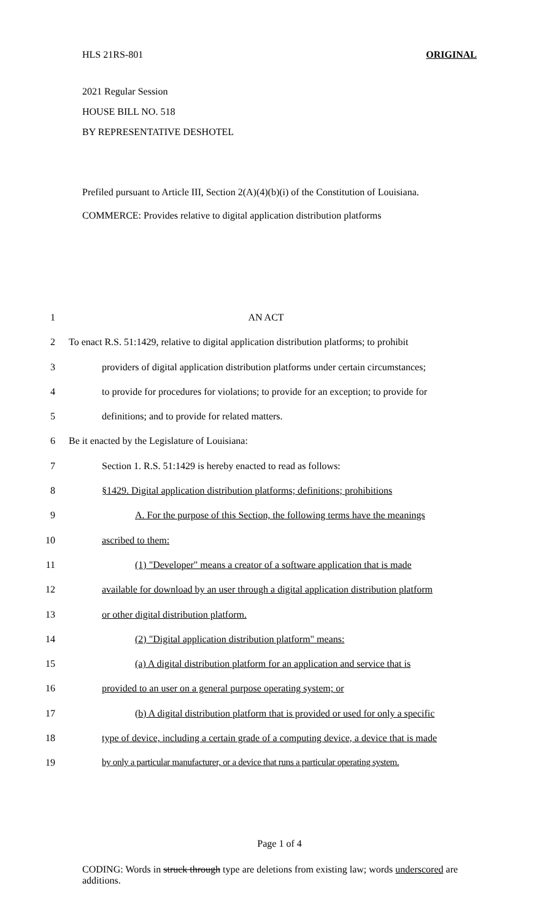HLS 21RS-801 ORIGINAL
2021 Regular Session
HOUSE BILL NO. 518
BY REPRESENTATIVE DESHOTEL
Prefiled pursuant to Article III, Section 2(A)(4)(b)(i) of the Constitution of Louisiana.
COMMERCE: Provides relative to digital application distribution platforms
1 AN ACT
2 To enact R.S. 51:1429, relative to digital application distribution platforms; to prohibit
3 providers of digital application distribution platforms under certain circumstances;
4 to provide for procedures for violations; to provide for an exception; to provide for
5 definitions; and to provide for related matters.
6 Be it enacted by the Legislature of Louisiana:
7 Section 1. R.S. 51:1429 is hereby enacted to read as follows:
8 §1429. Digital application distribution platforms; definitions; prohibitions
9 A. For the purpose of this Section, the following terms have the meanings
10 ascribed to them:
11 (1) "Developer" means a creator of a software application that is made
12 available for download by an user through a digital application distribution platform
13 or other digital distribution platform.
14 (2) "Digital application distribution platform" means:
15 (a) A digital distribution platform for an application and service that is
16 provided to an user on a general purpose operating system; or
17 (b) A digital distribution platform that is provided or used for only a specific
18 type of device, including a certain grade of a computing device, a device that is made
19 by only a particular manufacturer, or a device that runs a particular operating system.
Page 1 of 4
CODING: Words in struck through type are deletions from existing law; words underscored are additions.